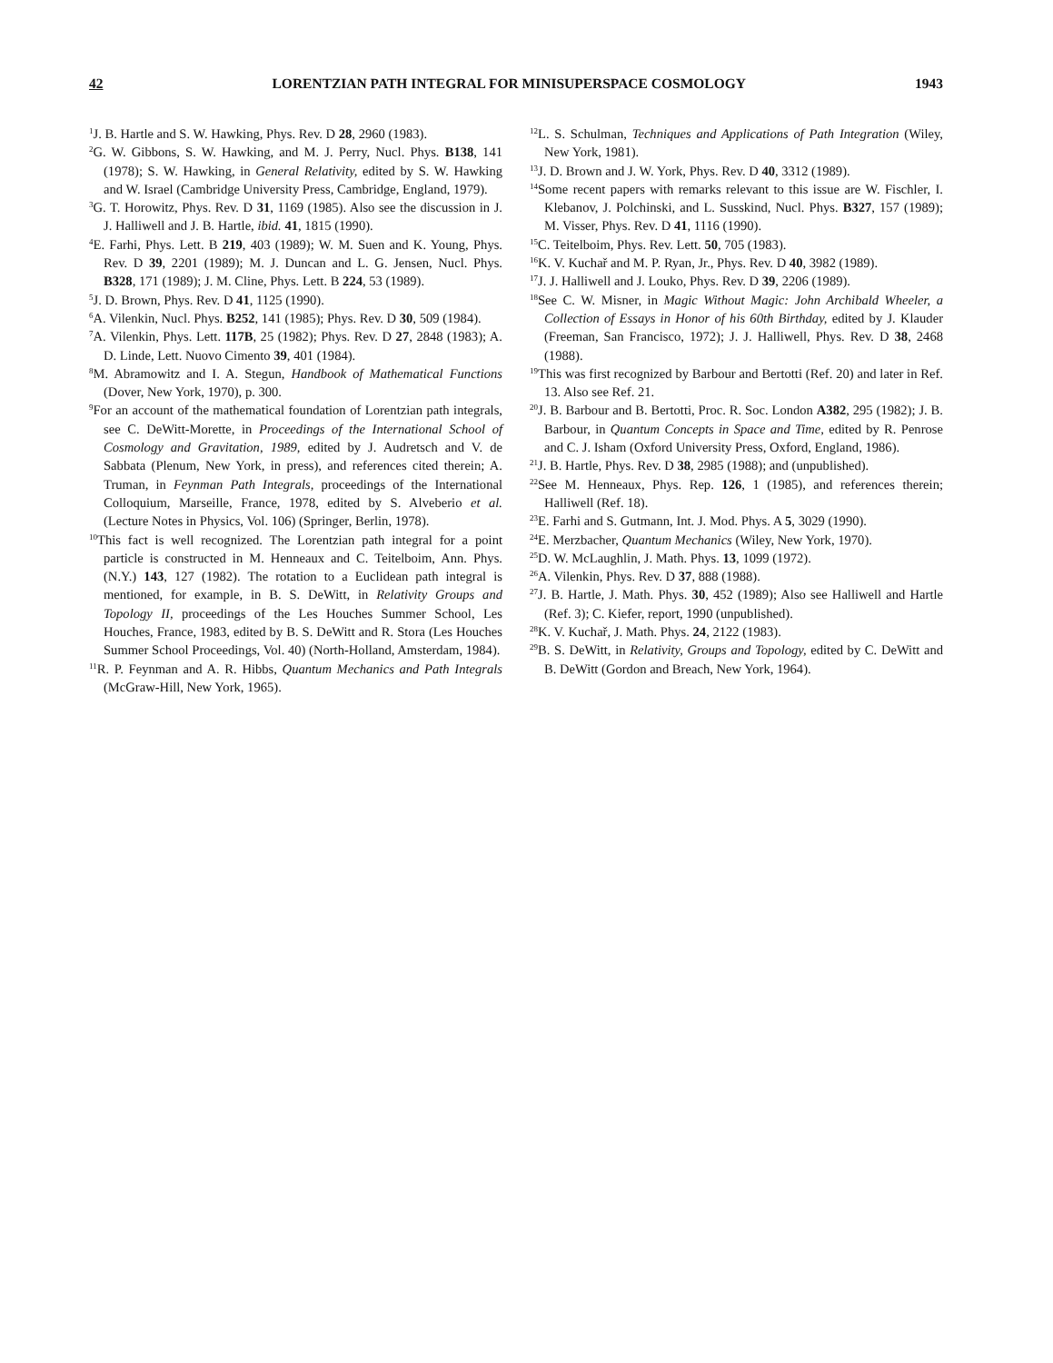42 LORENTZIAN PATH INTEGRAL FOR MINISUPERSPACE COSMOLOGY 1943
<sup>1</sup> J. B. Hartle and S. W. Hawking, Phys. Rev. D 28, 2960 (1983).
<sup>2</sup> G. W. Gibbons, S. W. Hawking, and M. J. Perry, Nucl. Phys. B138, 141 (1978); S. W. Hawking, in General Relativity, edited by S. W. Hawking and W. Israel (Cambridge University Press, Cambridge, England, 1979).
<sup>3</sup> G. T. Horowitz, Phys. Rev. D 31, 1169 (1985). Also see the discussion in J. J. Halliwell and J. B. Hartle, ibid. 41, 1815 (1990).
<sup>4</sup> E. Farhi, Phys. Lett. B 219, 403 (1989); W. M. Suen and K. Young, Phys. Rev. D 39, 2201 (1989); M. J. Duncan and L. G. Jensen, Nucl. Phys. B328, 171 (1989); J. M. Cline, Phys. Lett. B 224, 53 (1989).
<sup>5</sup> J. D. Brown, Phys. Rev. D 41, 1125 (1990).
<sup>6</sup> A. Vilenkin, Nucl. Phys. B252, 141 (1985); Phys. Rev. D 30, 509 (1984).
<sup>7</sup> A. Vilenkin, Phys. Lett. 117B, 25 (1982); Phys. Rev. D 27, 2848 (1983); A. D. Linde, Lett. Nuovo Cimento 39, 401 (1984).
<sup>8</sup> M. Abramowitz and I. A. Stegun, Handbook of Mathematical Functions (Dover, New York, 1970), p. 300.
<sup>9</sup> For an account of the mathematical foundation of Lorentzian path integrals, see C. DeWitt-Morette, in Proceedings of the International School of Cosmology and Gravitation, 1989, edited by J. Audretsch and V. de Sabbata (Plenum, New York, in press), and references cited therein; A. Truman, in Feynman Path Integrals, proceedings of the International Colloquium, Marseille, France, 1978, edited by S. Alveberio et al. (Lecture Notes in Physics, Vol. 106) (Springer, Berlin, 1978).
<sup>10</sup> This fact is well recognized. The Lorentzian path integral for a point particle is constructed in M. Henneaux and C. Teitelboim, Ann. Phys. (N.Y.) 143, 127 (1982). The rotation to a Euclidean path integral is mentioned, for example, in B. S. DeWitt, in Relativity Groups and Topology II, proceedings of the Les Houches Summer School, Les Houches, France, 1983, edited by B. S. DeWitt and R. Stora (Les Houches Summer School Proceedings, Vol. 40) (North-Holland, Amsterdam, 1984).
<sup>11</sup> R. P. Feynman and A. R. Hibbs, Quantum Mechanics and Path Integrals (McGraw-Hill, New York, 1965).
<sup>12</sup> L. S. Schulman, Techniques and Applications of Path Integration (Wiley, New York, 1981).
<sup>13</sup> J. D. Brown and J. W. York, Phys. Rev. D 40, 3312 (1989).
<sup>14</sup> Some recent papers with remarks relevant to this issue are W. Fischler, I. Klebanov, J. Polchinski, and L. Susskind, Nucl. Phys. B327, 157 (1989); M. Visser, Phys. Rev. D 41, 1116 (1990).
<sup>15</sup>C. Teitelboim, Phys. Rev. Lett. 50, 705 (1983).
<sup>16</sup> K. V. Kuchař and M. P. Ryan, Jr., Phys. Rev. D 40, 3982 (1989).
<sup>17</sup> J. J. Halliwell and J. Louko, Phys. Rev. D 39, 2206 (1989).
<sup>18</sup> See C. W. Misner, in Magic Without Magic: John Archibald Wheeler, a Collection of Essays in Honor of his 60th Birthday, edited by J. Klauder (Freeman, San Francisco, 1972); J. J. Halliwell, Phys. Rev. D 38, 2468 (1988).
<sup>19</sup> This was first recognized by Barbour and Bertotti (Ref. 20) and later in Ref. 13. Also see Ref. 21.
<sup>20</sup> J. B. Barbour and B. Bertotti, Proc. R. Soc. London A382, 295 (1982); J. B. Barbour, in Quantum Concepts in Space and Time, edited by R. Penrose and C. J. Isham (Oxford University Press, Oxford, England, 1986).
<sup>21</sup> J. B. Hartle, Phys. Rev. D 38, 2985 (1988); and (unpublished).
<sup>22</sup> See M. Henneaux, Phys. Rep. 126, 1 (1985), and references therein; Halliwell (Ref. 18).
<sup>23</sup> E. Farhi and S. Gutmann, Int. J. Mod. Phys. A 5, 3029 (1990).
<sup>24</sup> E. Merzbacher, Quantum Mechanics (Wiley, New York, 1970).
<sup>25</sup> D. W. McLaughlin, J. Math. Phys. 13, 1099 (1972).
<sup>26</sup> A. Vilenkin, Phys. Rev. D 37, 888 (1988).
<sup>27</sup> J. B. Hartle, J. Math. Phys. 30, 452 (1989); Also see Halliwell and Hartle (Ref. 3); C. Kiefer, report, 1990 (unpublished).
<sup>28</sup>K. V. Kuchař, J. Math. Phys. 24, 2122 (1983).
<sup>29</sup>B. S. DeWitt, in Relativity, Groups and Topology, edited by C. DeWitt and B. DeWitt (Gordon and Breach, New York, 1964).